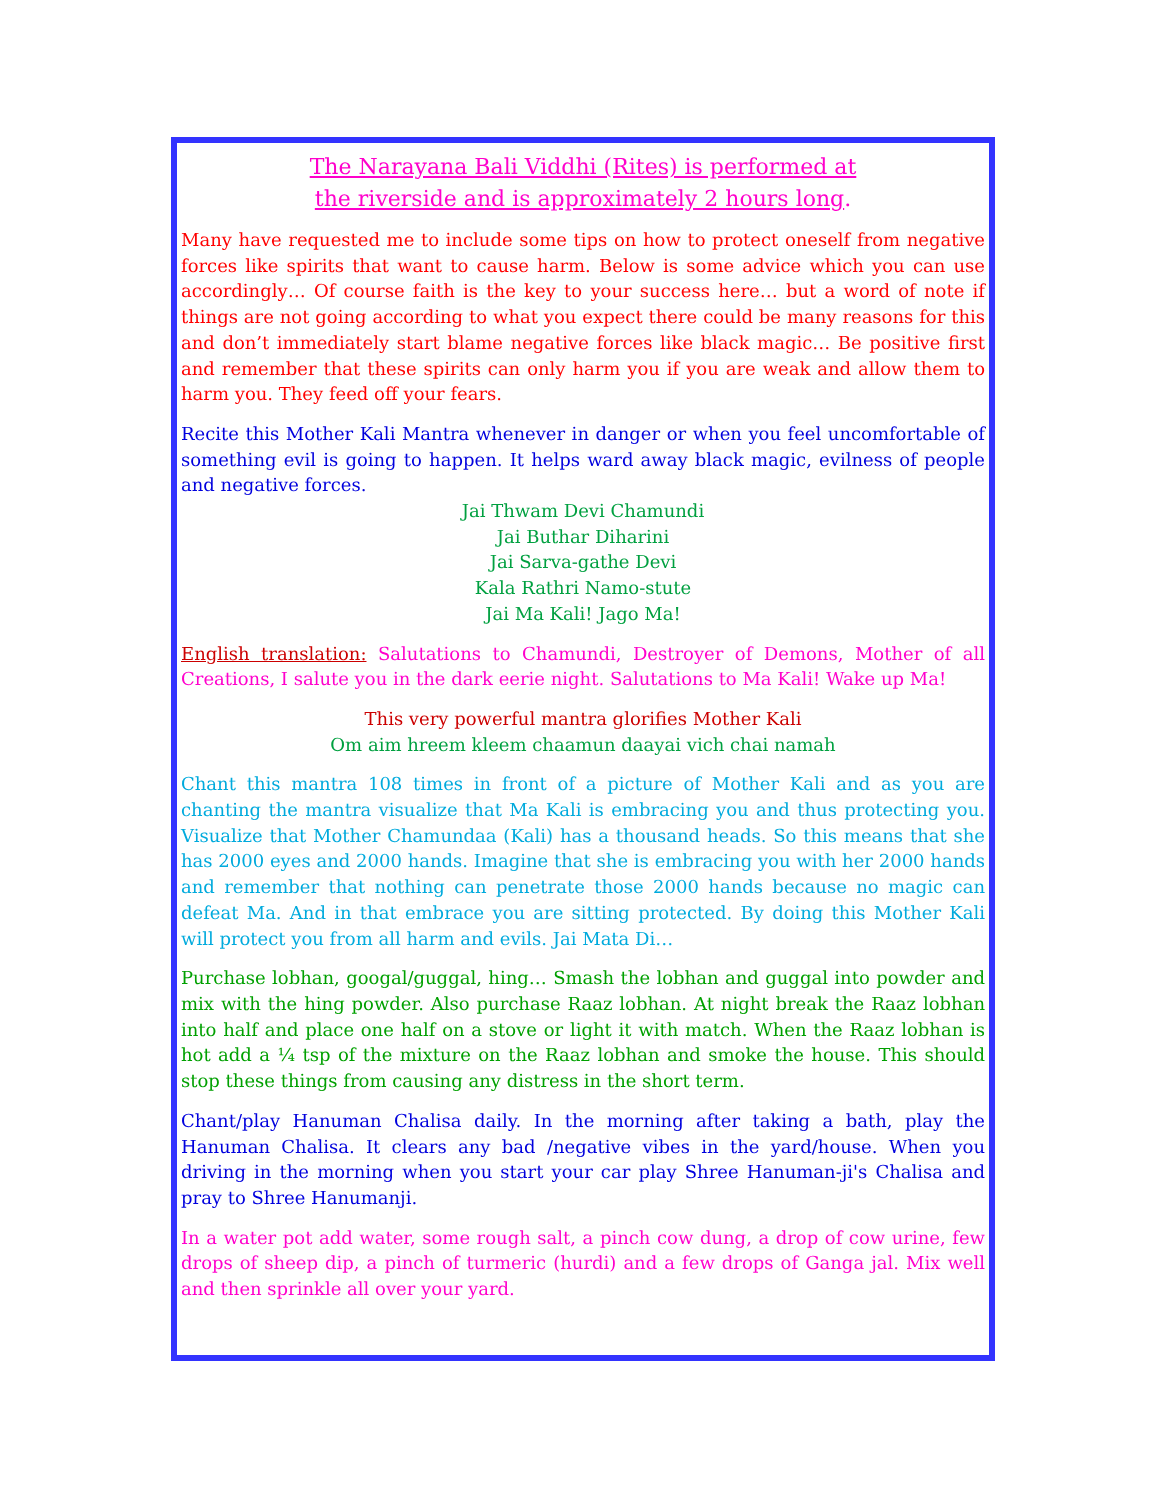The Narayana Bali Viddhi (Rites) is performed at
the riverside and is approximately 2 hours long.
Many have requested me to include some tips on how to protect oneself from negative forces like spirits that want to cause harm. Below is some advice which you can use accordingly… Of course faith is the key to your success here… but a word of note if things are not going according to what you expect there could be many reasons for this and don’t immediately start blame negative forces like black magic… Be positive first and remember that these spirits can only harm you if you are weak and allow them to harm you. They feed off your fears.
Recite this Mother Kali Mantra whenever in danger or when you feel uncomfortable of something evil is going to happen. It helps ward away black magic, evilness of people and negative forces.
Jai Thwam Devi Chamundi
Jai Buthar Diharini
Jai Sarva-gathe Devi
Kala Rathri Namo-stute
Jai Ma Kali! Jago Ma!
English translation: Salutations to Chamundi, Destroyer of Demons, Mother of all Creations, I salute you in the dark eerie night. Salutations to Ma Kali! Wake up Ma!
This very powerful mantra glorifies Mother Kali
Om aim hreem kleem chaamun daayai vich chai namah
Chant this mantra 108 times in front of a picture of Mother Kali and as you are chanting the mantra visualize that Ma Kali is embracing you and thus protecting you. Visualize that Mother Chamundaa (Kali) has a thousand heads. So this means that she has 2000 eyes and 2000 hands. Imagine that she is embracing you with her 2000 hands and remember that nothing can penetrate those 2000 hands because no magic can defeat Ma. And in that embrace you are sitting protected. By doing this Mother Kali will protect you from all harm and evils. Jai Mata Di…
Purchase lobhan, googal/guggal, hing… Smash the lobhan and guggal into powder and mix with the hing powder. Also purchase Raaz lobhan. At night break the Raaz lobhan into half and place one half on a stove or light it with match. When the Raaz lobhan is hot add a ¼ tsp of the mixture on the Raaz lobhan and smoke the house. This should stop these things from causing any distress in the short term.
Chant/play Hanuman Chalisa daily. In the morning after taking a bath, play the Hanuman Chalisa. It clears any bad /negative vibes in the yard/house. When you driving in the morning when you start your car play Shree Hanuman-ji's Chalisa and pray to Shree Hanumanji.
In a water pot add water, some rough salt, a pinch cow dung, a drop of cow urine, few drops of sheep dip, a pinch of turmeric (hurdi) and a few drops of Ganga jal. Mix well and then sprinkle all over your yard.